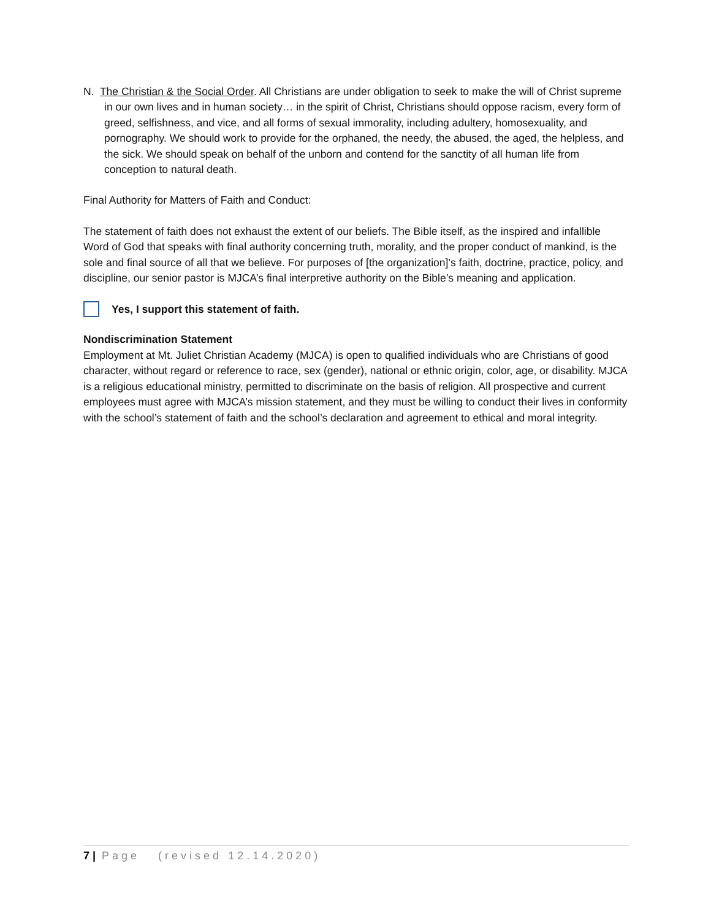N. The Christian & the Social Order. All Christians are under obligation to seek to make the will of Christ supreme in our own lives and in human society… in the spirit of Christ, Christians should oppose racism, every form of greed, selfishness, and vice, and all forms of sexual immorality, including adultery, homosexuality, and pornography. We should work to provide for the orphaned, the needy, the abused, the aged, the helpless, and the sick. We should speak on behalf of the unborn and contend for the sanctity of all human life from conception to natural death.
Final Authority for Matters of Faith and Conduct:
The statement of faith does not exhaust the extent of our beliefs. The Bible itself, as the inspired and infallible Word of God that speaks with final authority concerning truth, morality, and the proper conduct of mankind, is the sole and final source of all that we believe. For purposes of [the organization]’s faith, doctrine, practice, policy, and discipline, our senior pastor is MJCA’s final interpretive authority on the Bible’s meaning and application.
Yes, I support this statement of faith.
Nondiscrimination Statement
Employment at Mt. Juliet Christian Academy (MJCA) is open to qualified individuals who are Christians of good character, without regard or reference to race, sex (gender), national or ethnic origin, color, age, or disability. MJCA is a religious educational ministry, permitted to discriminate on the basis of religion. All prospective and current employees must agree with MJCA’s mission statement, and they must be willing to conduct their lives in conformity with the school’s statement of faith and the school’s declaration and agreement to ethical and moral integrity.
7 | Page (revised 12.14.2020)